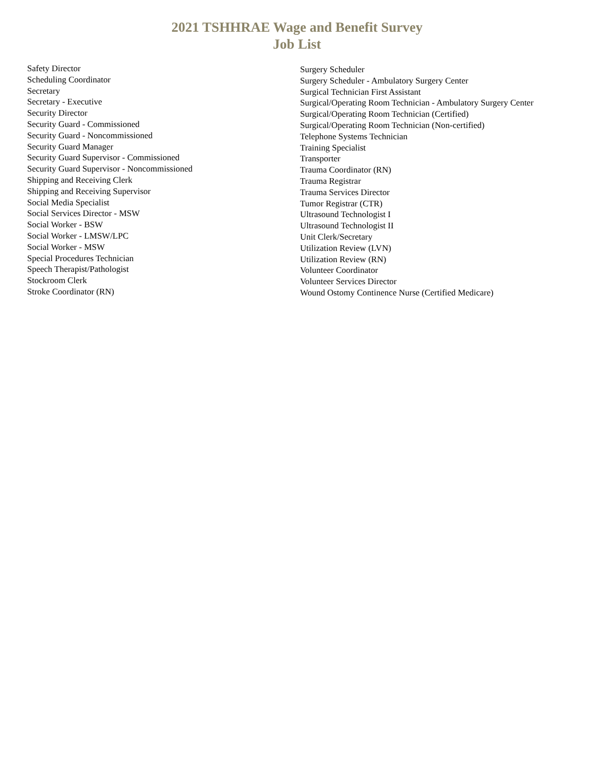2021 TSHHRAE Wage and Benefit Survey
Job List
Safety Director
Scheduling Coordinator
Secretary
Secretary - Executive
Security Director
Security Guard - Commissioned
Security Guard - Noncommissioned
Security Guard Manager
Security Guard Supervisor - Commissioned
Security Guard Supervisor - Noncommissioned
Shipping and Receiving Clerk
Shipping and Receiving Supervisor
Social Media Specialist
Social Services Director - MSW
Social Worker - BSW
Social Worker - LMSW/LPC
Social Worker - MSW
Special Procedures Technician
Speech Therapist/Pathologist
Stockroom Clerk
Stroke Coordinator (RN)
Surgery Scheduler
Surgery Scheduler - Ambulatory Surgery Center
Surgical Technician First Assistant
Surgical/Operating Room Technician - Ambulatory Surgery Center
Surgical/Operating Room Technician (Certified)
Surgical/Operating Room Technician (Non-certified)
Telephone Systems Technician
Training Specialist
Transporter
Trauma Coordinator (RN)
Trauma Registrar
Trauma Services Director
Tumor Registrar (CTR)
Ultrasound Technologist I
Ultrasound Technologist II
Unit Clerk/Secretary
Utilization Review (LVN)
Utilization Review (RN)
Volunteer Coordinator
Volunteer Services Director
Wound Ostomy Continence Nurse (Certified Medicare)